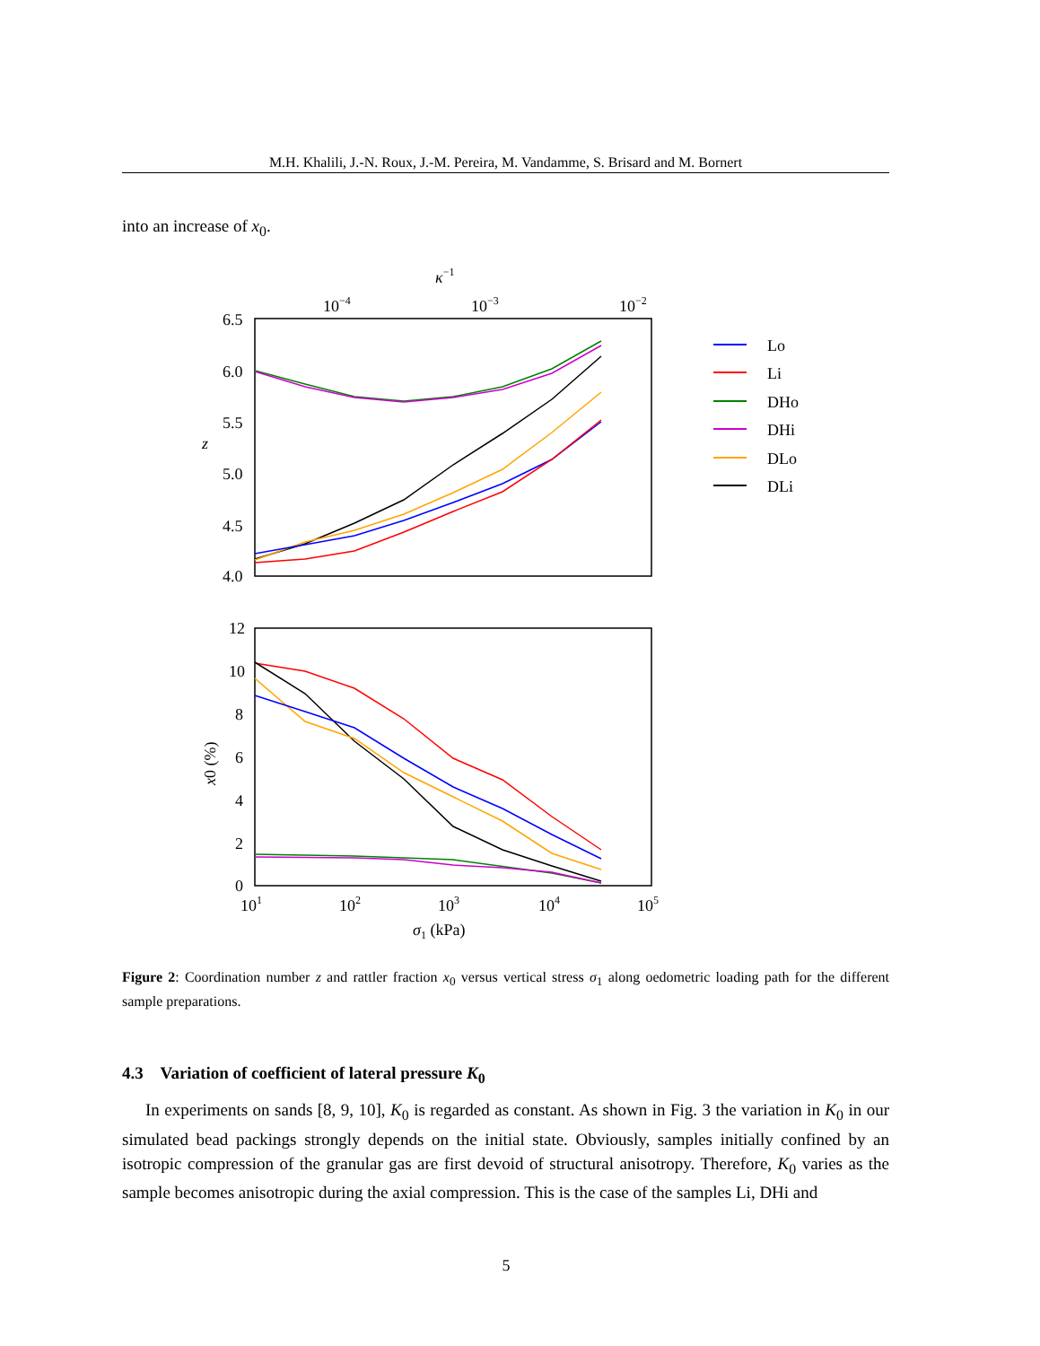M.H. Khalili, J.-N. Roux, J.-M. Pereira, M. Vandamme, S. Brisard and M. Bornert
into an increase of x<sub>0</sub>.
κ−1
10−4
10−3
10−2
6.5
6.0
5.5
5.0
4.5
4.0
z
12
10
8
6
4
2
0
x0 (%)
101
102
103
104
105
σ1 (kPa)
Lo
Li
DHo
DHi
DLo
DLi
Figure 2: Coordination number z and rattler fraction x<sub>0</sub> versus vertical stress σ<sub>1</sub> along oedometric loading path for the different sample preparations.
4.3 Variation of coefficient of lateral pressure K<sub>0</sub>
In experiments on sands [8, 9, 10], K<sub>0</sub> is regarded as constant. As shown in Fig. 3 the variation in K<sub>0</sub> in our simulated bead packings strongly depends on the initial state. Obviously, samples initially confined by an isotropic compression of the granular gas are first devoid of structural anisotropy. Therefore, K<sub>0</sub> varies as the sample becomes anisotropic during the axial compression. This is the case of the samples Li, DHi and
5